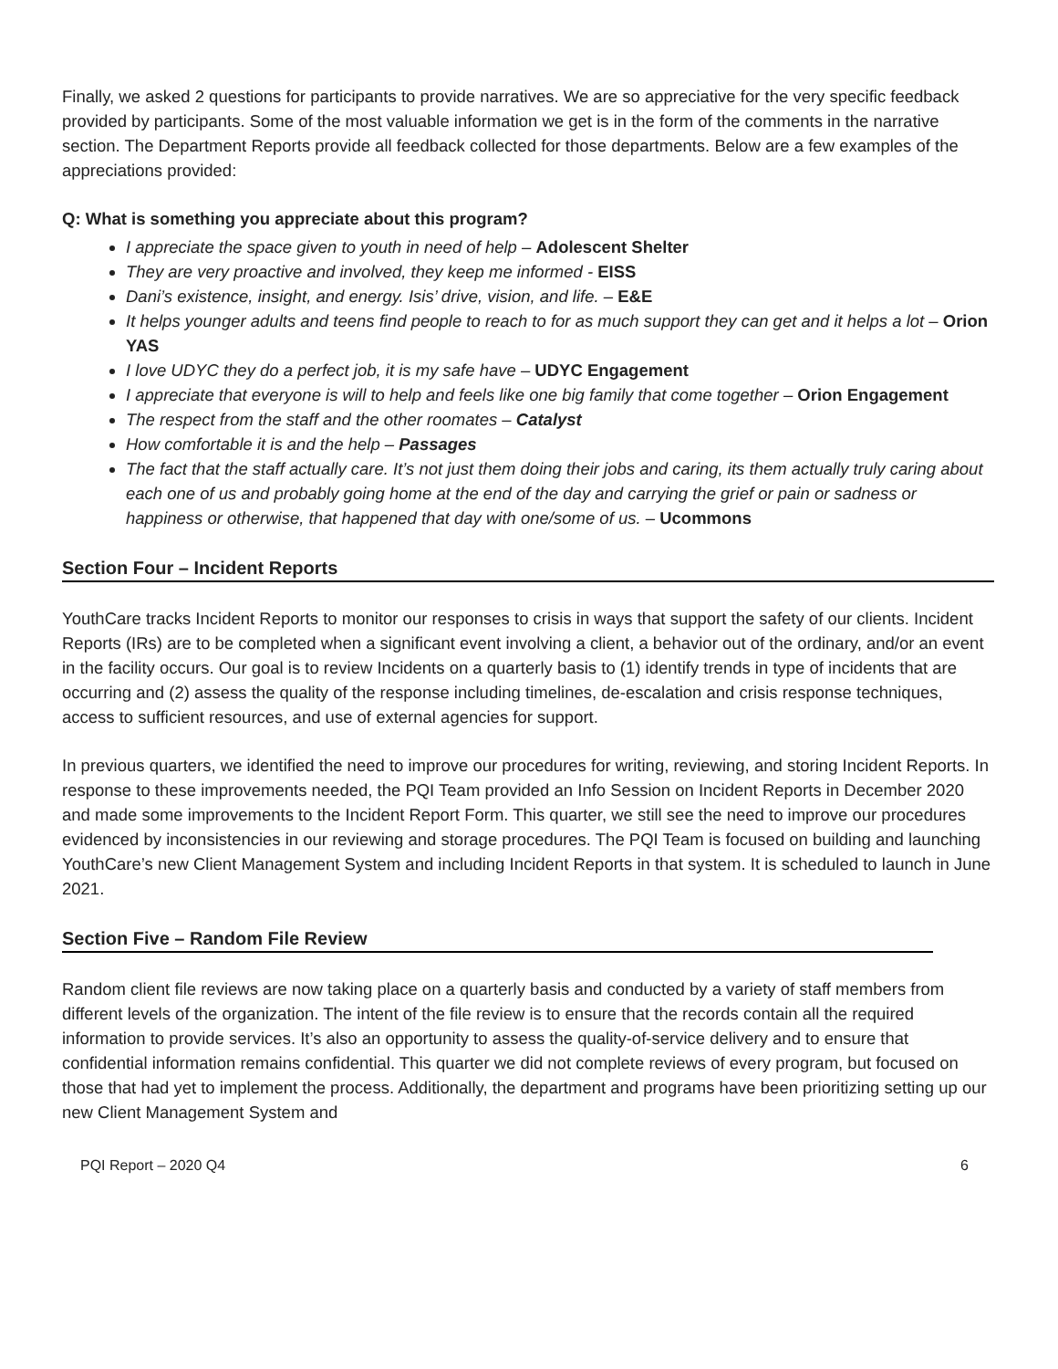Finally, we asked 2 questions for participants to provide narratives. We are so appreciative for the very specific feedback provided by participants. Some of the most valuable information we get is in the form of the comments in the narrative section. The Department Reports provide all feedback collected for those departments. Below are a few examples of the appreciations provided:
Q: What is something you appreciate about this program?
I appreciate the space given to youth in need of help – Adolescent Shelter
They are very proactive and involved, they keep me informed - EISS
Dani’s existence, insight, and energy. Isis’ drive, vision, and life. – E&E
It helps younger adults and teens find people to reach to for as much support they can get and it helps a lot – Orion YAS
I love UDYC they do a perfect job, it is my safe have – UDYC Engagement
I appreciate that everyone is will to help and feels like one big family that come together – Orion Engagement
The respect from the staff and the other roomates – Catalyst
How comfortable it is and the help – Passages
The fact that the staff actually care. It’s not just them doing their jobs and caring, its them actually truly caring about each one of us and probably going home at the end of the day and carrying the grief or pain or sadness or happiness or otherwise, that happened that day with one/some of us. – Ucommons
Section Four – Incident Reports
YouthCare tracks Incident Reports to monitor our responses to crisis in ways that support the safety of our clients. Incident Reports (IRs) are to be completed when a significant event involving a client, a behavior out of the ordinary, and/or an event in the facility occurs. Our goal is to review Incidents on a quarterly basis to (1) identify trends in type of incidents that are occurring and (2) assess the quality of the response including timelines, de-escalation and crisis response techniques, access to sufficient resources, and use of external agencies for support.
In previous quarters, we identified the need to improve our procedures for writing, reviewing, and storing Incident Reports. In response to these improvements needed, the PQI Team provided an Info Session on Incident Reports in December 2020 and made some improvements to the Incident Report Form. This quarter, we still see the need to improve our procedures evidenced by inconsistencies in our reviewing and storage procedures. The PQI Team is focused on building and launching YouthCare’s new Client Management System and including Incident Reports in that system. It is scheduled to launch in June 2021.
Section Five – Random File Review
Random client file reviews are now taking place on a quarterly basis and conducted by a variety of staff members from different levels of the organization. The intent of the file review is to ensure that the records contain all the required information to provide services. It’s also an opportunity to assess the quality-of-service delivery and to ensure that confidential information remains confidential. This quarter we did not complete reviews of every program, but focused on those that had yet to implement the process. Additionally, the department and programs have been prioritizing setting up our new Client Management System and
PQI Report – 2020 Q4 6